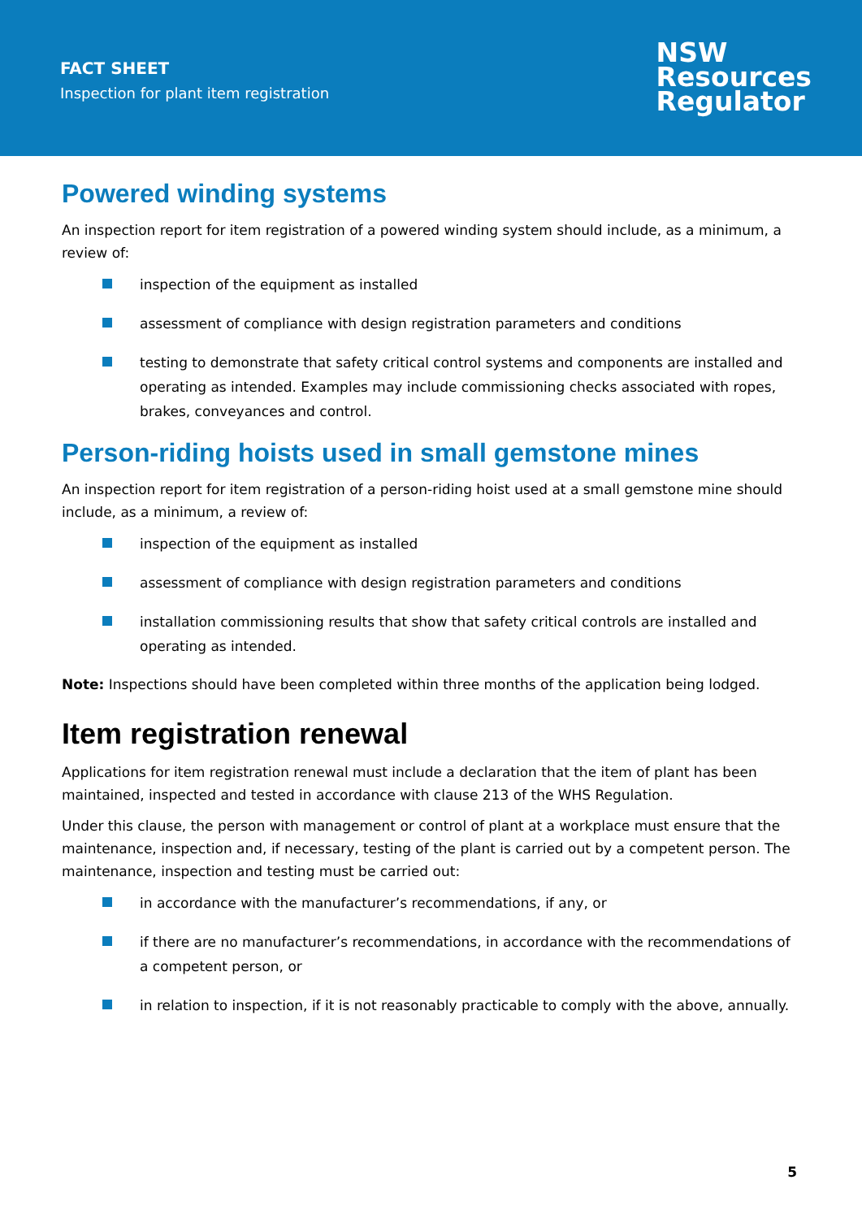FACT SHEET
Inspection for plant item registration
NSW
Resources
Regulator
Powered winding systems
An inspection report for item registration of a powered winding system should include, as a minimum, a review of:
inspection of the equipment as installed
assessment of compliance with design registration parameters and conditions
testing to demonstrate that safety critical control systems and components are installed and operating as intended. Examples may include commissioning checks associated with ropes, brakes, conveyances and control.
Person-riding hoists used in small gemstone mines
An inspection report for item registration of a person-riding hoist used at a small gemstone mine should include, as a minimum, a review of:
inspection of the equipment as installed
assessment of compliance with design registration parameters and conditions
installation commissioning results that show that safety critical controls are installed and operating as intended.
Note: Inspections should have been completed within three months of the application being lodged.
Item registration renewal
Applications for item registration renewal must include a declaration that the item of plant has been maintained, inspected and tested in accordance with clause 213 of the WHS Regulation.
Under this clause, the person with management or control of plant at a workplace must ensure that the maintenance, inspection and, if necessary, testing of the plant is carried out by a competent person. The maintenance, inspection and testing must be carried out:
in accordance with the manufacturer’s recommendations, if any, or
if there are no manufacturer’s recommendations, in accordance with the recommendations of a competent person, or
in relation to inspection, if it is not reasonably practicable to comply with the above, annually.
5